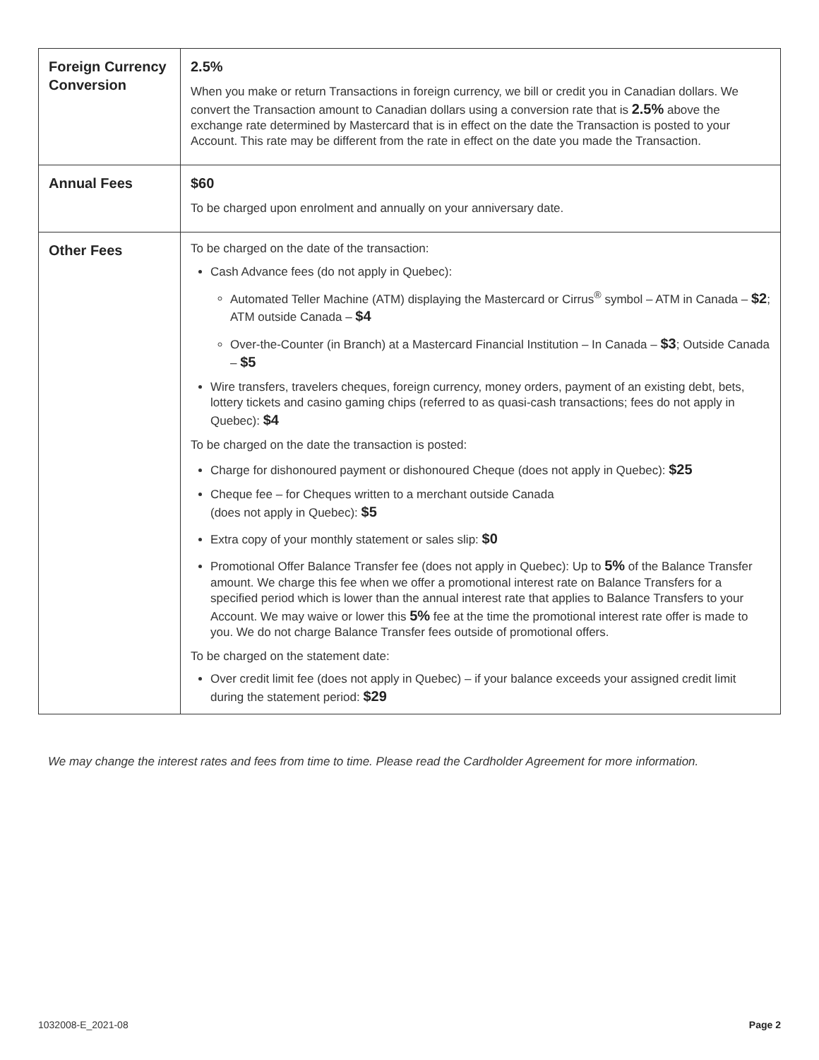| Foreign Currency Conversion | 2.5% When you make or return Transactions in foreign currency, we bill or credit you in Canadian dollars. We convert the Transaction amount to Canadian dollars using a conversion rate that is 2.5% above the exchange rate determined by Mastercard that is in effect on the date the Transaction is posted to your Account. This rate may be different from the rate in effect on the date you made the Transaction. |
| Annual Fees | $60 To be charged upon enrolment and annually on your anniversary date. |
| Other Fees | To be charged on the date of the transaction: Cash Advance fees (do not apply in Quebec): Automated Teller Machine (ATM) displaying the Mastercard or Cirrus<sup>®</sup> symbol – ATM in Canada – $2 ; ATM outside Canada – $4 Over-the-Counter (in Branch) at a Mastercard Financial Institution – In Canada – $3 ; Outside Canada – $5 Wire transfers, travelers cheques, foreign currency, money orders, payment of an existing debt, bets, lottery tickets and casino gaming chips (referred to as quasi-cash transactions; fees do not apply in Quebec): $4 To be charged on the date the transaction is posted: Charge for dishonoured payment or dishonoured Cheque (does not apply in Quebec): $25 Cheque fee – for Cheques written to a merchant outside Canada (does not apply in Quebec): $5 Extra copy of your monthly statement or sales slip: $0 Promotional Offer Balance Transfer fee (does not apply in Quebec): Up to 5% of the Balance Transfer amount. We charge this fee when we offer a promotional interest rate on Balance Transfers for a specified period which is lower than the annual interest rate that applies to Balance Transfers to your Account. We may waive or lower this 5% fee at the time the promotional interest rate offer is made to you. We do not charge Balance Transfer fees outside of promotional offers. To be charged on the statement date: Over credit limit fee (does not apply in Quebec) – if your balance exceeds your assigned credit limit during the statement period: $29 |
We may change the interest rates and fees from time to time. Please read the Cardholder Agreement for more information.
1032008-E_2021-08 Page 2